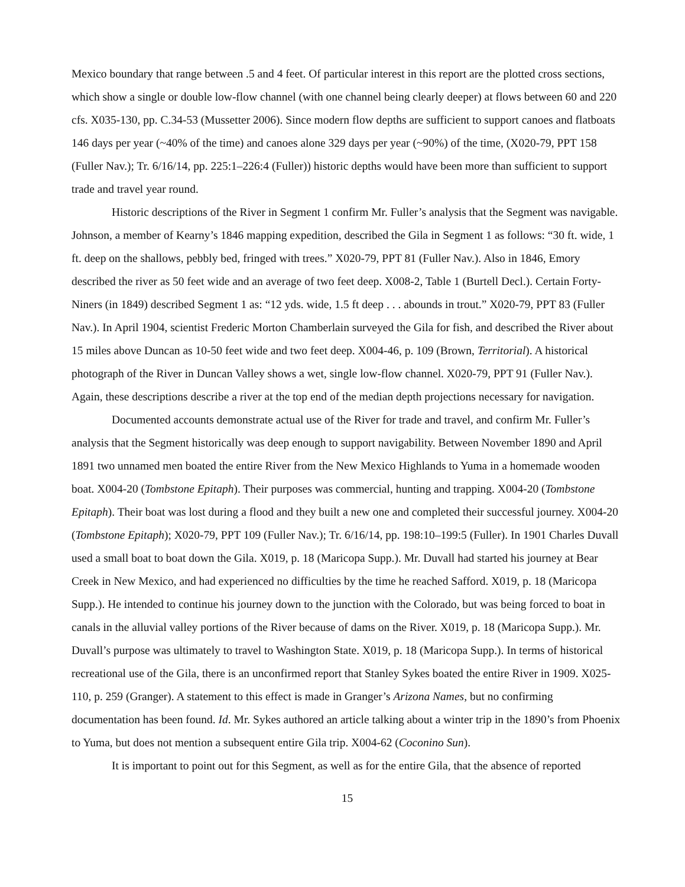Mexico boundary that range between .5 and 4 feet. Of particular interest in this report are the plotted cross sections, which show a single or double low-flow channel (with one channel being clearly deeper) at flows between 60 and 220 cfs. X035-130, pp. C.34-53 (Mussetter 2006). Since modern flow depths are sufficient to support canoes and flatboats 146 days per year (~40% of the time) and canoes alone 329 days per year (~90%) of the time, (X020-79, PPT 158 (Fuller Nav.); Tr. 6/16/14, pp. 225:1–226:4 (Fuller)) historic depths would have been more than sufficient to support trade and travel year round.
Historic descriptions of the River in Segment 1 confirm Mr. Fuller’s analysis that the Segment was navigable. Johnson, a member of Kearny’s 1846 mapping expedition, described the Gila in Segment 1 as follows: “30 ft. wide, 1 ft. deep on the shallows, pebbly bed, fringed with trees.” X020-79, PPT 81 (Fuller Nav.). Also in 1846, Emory described the river as 50 feet wide and an average of two feet deep. X008-2, Table 1 (Burtell Decl.). Certain Forty-Niners (in 1849) described Segment 1 as: “12 yds. wide, 1.5 ft deep . . . abounds in trout.” X020-79, PPT 83 (Fuller Nav.). In April 1904, scientist Frederic Morton Chamberlain surveyed the Gila for fish, and described the River about 15 miles above Duncan as 10-50 feet wide and two feet deep. X004-46, p. 109 (Brown, Territorial). A historical photograph of the River in Duncan Valley shows a wet, single low-flow channel. X020-79, PPT 91 (Fuller Nav.). Again, these descriptions describe a river at the top end of the median depth projections necessary for navigation.
Documented accounts demonstrate actual use of the River for trade and travel, and confirm Mr. Fuller’s analysis that the Segment historically was deep enough to support navigability. Between November 1890 and April 1891 two unnamed men boated the entire River from the New Mexico Highlands to Yuma in a homemade wooden boat. X004-20 (Tombstone Epitaph). Their purposes was commercial, hunting and trapping. X004-20 (Tombstone Epitaph). Their boat was lost during a flood and they built a new one and completed their successful journey. X004-20 (Tombstone Epitaph); X020-79, PPT 109 (Fuller Nav.); Tr. 6/16/14, pp. 198:10–199:5 (Fuller). In 1901 Charles Duvall used a small boat to boat down the Gila. X019, p. 18 (Maricopa Supp.). Mr. Duvall had started his journey at Bear Creek in New Mexico, and had experienced no difficulties by the time he reached Safford. X019, p. 18 (Maricopa Supp.). He intended to continue his journey down to the junction with the Colorado, but was being forced to boat in canals in the alluvial valley portions of the River because of dams on the River. X019, p. 18 (Maricopa Supp.). Mr. Duvall’s purpose was ultimately to travel to Washington State. X019, p. 18 (Maricopa Supp.). In terms of historical recreational use of the Gila, there is an unconfirmed report that Stanley Sykes boated the entire River in 1909. X025-110, p. 259 (Granger). A statement to this effect is made in Granger’s Arizona Names, but no confirming documentation has been found. Id. Mr. Sykes authored an article talking about a winter trip in the 1890’s from Phoenix to Yuma, but does not mention a subsequent entire Gila trip. X004-62 (Coconino Sun).
It is important to point out for this Segment, as well as for the entire Gila, that the absence of reported
15